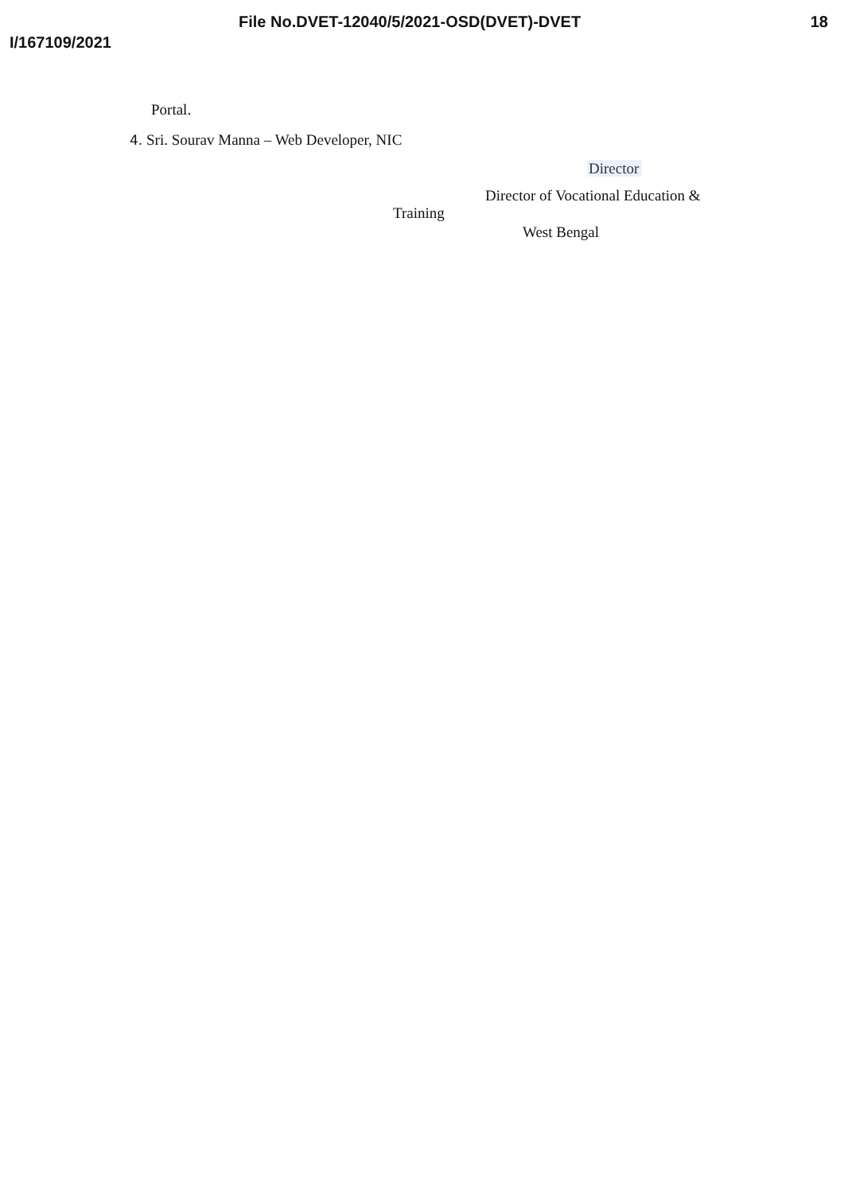File No.DVET-12040/5/2021-OSD(DVET)-DVET 18
I/167109/2021
Portal.
4. Sri. Sourav Manna – Web Developer, NIC
Director
Director of Vocational Education &
Training
West Bengal